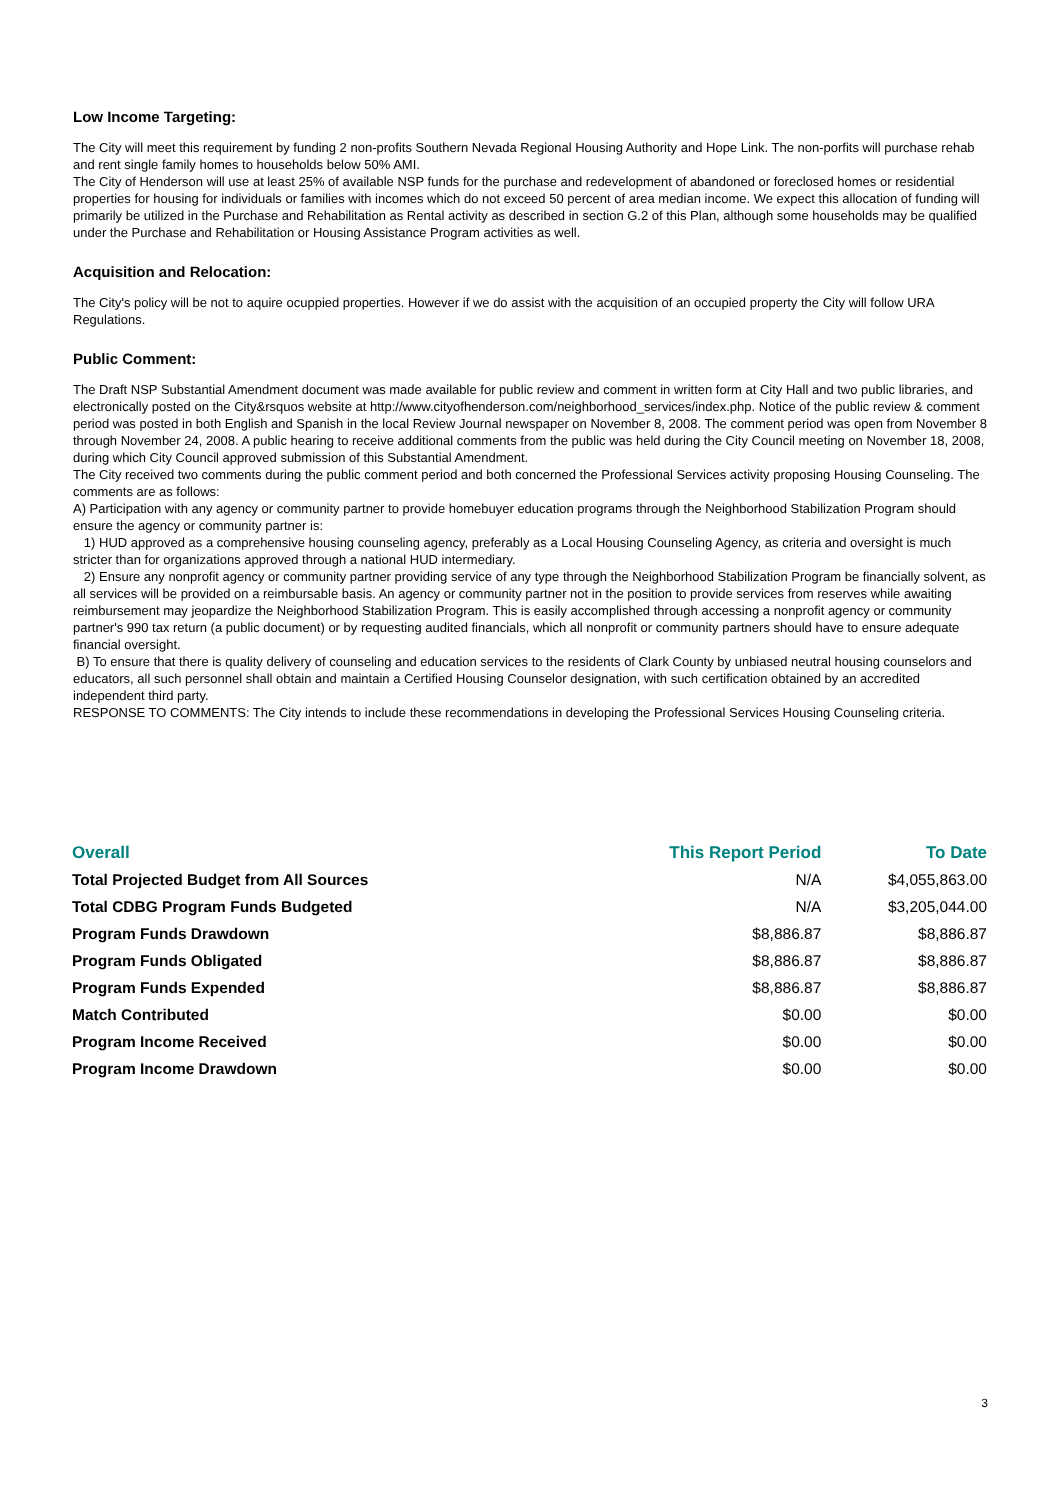Low Income Targeting:
The City will meet this requirement by funding 2 non-profits Southern Nevada Regional Housing Authority and Hope Link. The non-porfits will purchase rehab and rent single family homes to households below 50% AMI.
The City of Henderson will use at least 25% of available NSP funds for the purchase and redevelopment of abandoned or foreclosed homes or residential properties for housing for individuals or families with incomes which do not exceed 50 percent of area median income. We expect this allocation of funding will primarily be utilized in the Purchase and Rehabilitation as Rental activity as described in section G.2 of this Plan, although some households may be qualified under the Purchase and Rehabilitation or Housing Assistance Program activities as well.
Acquisition and Relocation:
The City's policy will be not to aquire ocuppied properties. However if we do assist with the acquisition of an occupied property the City will follow URA Regulations.
Public Comment:
The Draft NSP Substantial Amendment document was made available for public review and comment in written form at City Hall and two public libraries, and electronically posted on the City&rsquos website at http://www.cityofhenderson.com/neighborhood_services/index.php. Notice of the public review & comment period was posted in both English and Spanish in the local Review Journal newspaper on November 8, 2008. The comment period was open from November 8 through November 24, 2008. A public hearing to receive additional comments from the public was held during the City Council meeting on November 18, 2008, during which City Council approved submission of this Substantial Amendment.
The City received two comments during the public comment period and both concerned the Professional Services activity proposing Housing Counseling. The comments are as follows:
A) Participation with any agency or community partner to provide homebuyer education programs through the Neighborhood Stabilization Program should ensure the agency or community partner is:
1) HUD approved as a comprehensive housing counseling agency, preferably as a Local Housing Counseling Agency, as criteria and oversight is much stricter than for organizations approved through a national HUD intermediary.
2) Ensure any nonprofit agency or community partner providing service of any type through the Neighborhood Stabilization Program be financially solvent, as all services will be provided on a reimbursable basis. An agency or community partner not in the position to provide services from reserves while awaiting reimbursement may jeopardize the Neighborhood Stabilization Program. This is easily accomplished through accessing a nonprofit agency or community partner's 990 tax return (a public document) or by requesting audited financials, which all nonprofit or community partners should have to ensure adequate financial oversight.
B) To ensure that there is quality delivery of counseling and education services to the residents of Clark County by unbiased neutral housing counselors and educators, all such personnel shall obtain and maintain a Certified Housing Counselor designation, with such certification obtained by an accredited independent third party.
RESPONSE TO COMMENTS: The City intends to include these recommendations in developing the Professional Services Housing Counseling criteria.
| Overall | This Report Period | To Date |
| --- | --- | --- |
| Total Projected Budget from All Sources | N/A | $4,055,863.00 |
| Total CDBG Program Funds Budgeted | N/A | $3,205,044.00 |
| Program Funds Drawdown | $8,886.87 | $8,886.87 |
| Program Funds Obligated | $8,886.87 | $8,886.87 |
| Program Funds Expended | $8,886.87 | $8,886.87 |
| Match Contributed | $0.00 | $0.00 |
| Program Income Received | $0.00 | $0.00 |
| Program Income Drawdown | $0.00 | $0.00 |
3